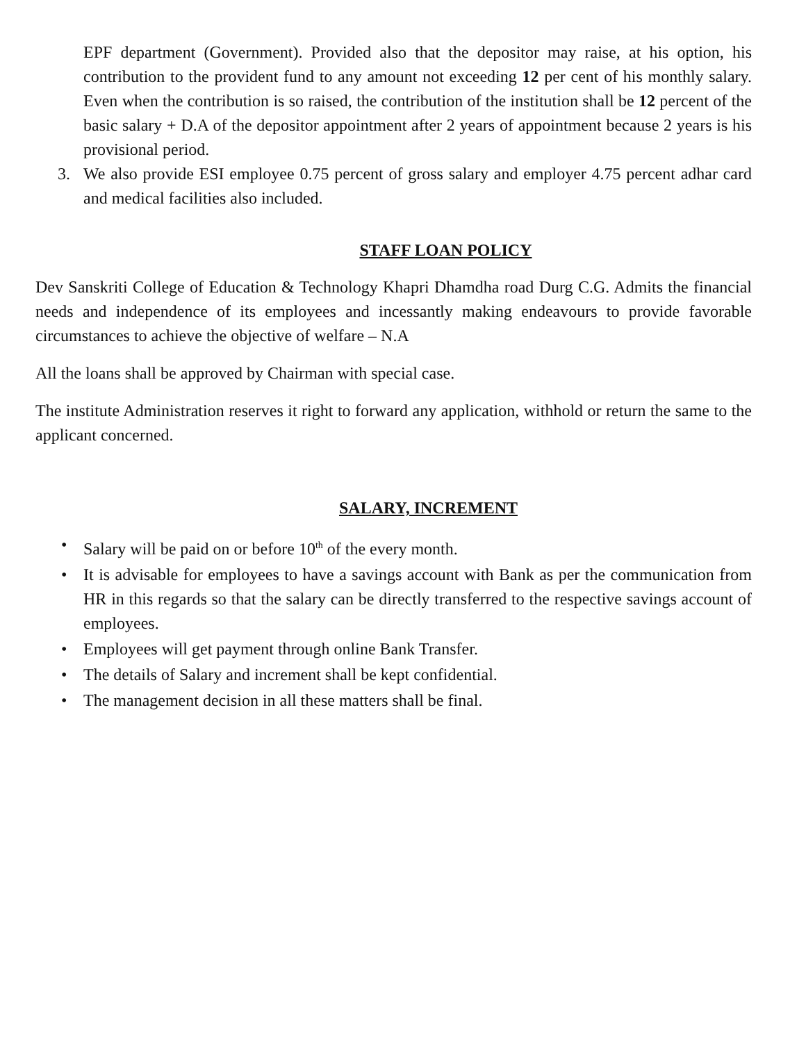EPF department (Government). Provided also that the depositor may raise, at his option, his contribution to the provident fund to any amount not exceeding 12 per cent of his monthly salary. Even when the contribution is so raised, the contribution of the institution shall be 12 percent of the basic salary + D.A of the depositor appointment after 2 years of appointment because 2 years is his provisional period.
3. We also provide ESI employee 0.75 percent of gross salary and employer 4.75 percent adhar card and medical facilities also included.
STAFF LOAN POLICY
Dev Sanskriti College of Education & Technology Khapri Dhamdha road Durg C.G. Admits the financial needs and independence of its employees and incessantly making endeavours to provide favorable circumstances to achieve the objective of welfare – N.A
All the loans shall be approved by Chairman with special case.
The institute Administration reserves it right to forward any application, withhold or return the same to the applicant concerned.
SALARY, INCREMENT
• Salary will be paid on or before 10<sup>th</sup> of the every month.
• It is advisable for employees to have a savings account with Bank as per the communication from HR in this regards so that the salary can be directly transferred to the respective savings account of employees.
• Employees will get payment through online Bank Transfer.
• The details of Salary and increment shall be kept confidential.
• The management decision in all these matters shall be final.